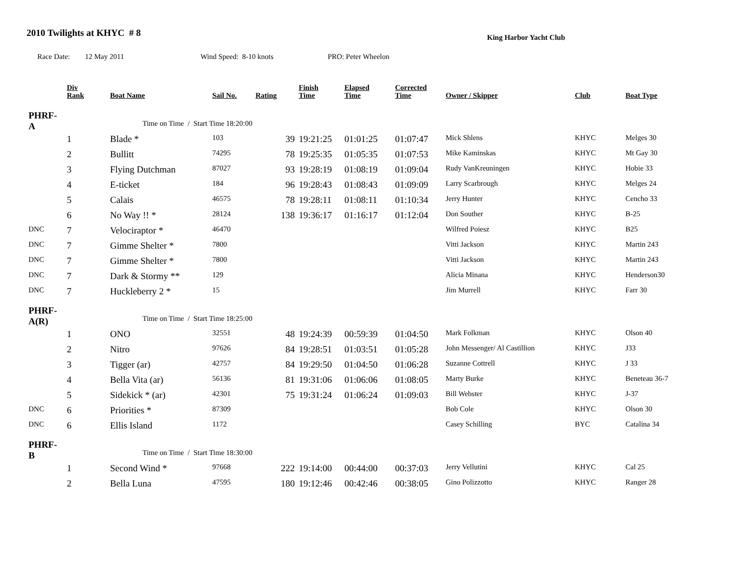2010 Twilights at KHYC # 8
King Harbor Yacht Club
Race Date: 12 May 2011 Wind Speed: 8-10 knots PRO: Peter Wheelon
| | Div Rank | Boat Name | Sail No. | Rating | Finish Time | Elapsed Time | Corrected Time | Owner / Skipper | Club | Boat Type |
| --- | --- | --- | --- | --- | --- | --- | --- | --- | --- | --- |
| PHRF-A | | Time on Time / Start Time 18:20:00 | | | | | | | | |
| | 1 | Blade * | 103 | 39 | 19:21:25 | 01:01:25 | 01:07:47 | Mick Shlens | KHYC | Melges 30 |
| | 2 | Bullitt | 74295 | 78 | 19:25:35 | 01:05:35 | 01:07:53 | Mike Kaminskas | KHYC | Mt Gay 30 |
| | 3 | Flying Dutchman | 87027 | 93 | 19:28:19 | 01:08:19 | 01:09:04 | Rudy VanKreuningen | KHYC | Hobie 33 |
| | 4 | E-ticket | 184 | 96 | 19:28:43 | 01:08:43 | 01:09:09 | Larry Scarbrough | KHYC | Melges 24 |
| | 5 | Calais | 46575 | 78 | 19:28:11 | 01:08:11 | 01:10:34 | Jerry Hunter | KHYC | Cencho 33 |
| | 6 | No Way !! * | 28124 | 138 | 19:36:17 | 01:16:17 | 01:12:04 | Don Souther | KHYC | B-25 |
| DNC | 7 | Velociraptor * | 46470 | | | | | Wilfred Poiesz | KHYC | B25 |
| DNC | 7 | Gimme Shelter * | 7800 | | | | | Vitti Jackson | KHYC | Martin 243 |
| DNC | 7 | Gimme Shelter * | 7800 | | | | | Vitti Jackson | KHYC | Martin 243 |
| DNC | 7 | Dark & Stormy ** | 129 | | | | | Alicia Minana | KHYC | Henderson30 |
| DNC | 7 | Huckleberry 2 * | 15 | | | | | Jim Murrell | KHYC | Farr 30 |
| PHRF-A(R) | | Time on Time / Start Time 18:25:00 | | | | | | | | |
| | 1 | ONO | 32551 | 48 | 19:24:39 | 00:59:39 | 01:04:50 | Mark Folkman | KHYC | Olson 40 |
| | 2 | Nitro | 97626 | 84 | 19:28:51 | 01:03:51 | 01:05:28 | John Messenger/ Al Castillion | KHYC | J33 |
| | 3 | Tigger (ar) | 42757 | 84 | 19:29:50 | 01:04:50 | 01:06:28 | Suzanne Cottrell | KHYC | J 33 |
| | 4 | Bella Vita (ar) | 56136 | 81 | 19:31:06 | 01:06:06 | 01:08:05 | Marty Burke | KHYC | Beneteau 36-7 |
| | 5 | Sidekick * (ar) | 42301 | 75 | 19:31:24 | 01:06:24 | 01:09:03 | Bill Webster | KHYC | J-37 |
| DNC | 6 | Priorities * | 87309 | | | | | Bob Cole | KHYC | Olson 30 |
| DNC | 6 | Ellis Island | 1172 | | | | | Casey Schilling | BYC | Catalina 34 |
| PHRF-B | | Time on Time / Start Time 18:30:00 | | | | | | | | |
| | 1 | Second Wind * | 97668 | 222 | 19:14:00 | 00:44:00 | 00:37:03 | Jerry Vellutini | KHYC | Cal 25 |
| | 2 | Bella Luna | 47595 | 180 | 19:12:46 | 00:42:46 | 00:38:05 | Gino Polizzotto | KHYC | Ranger 28 |